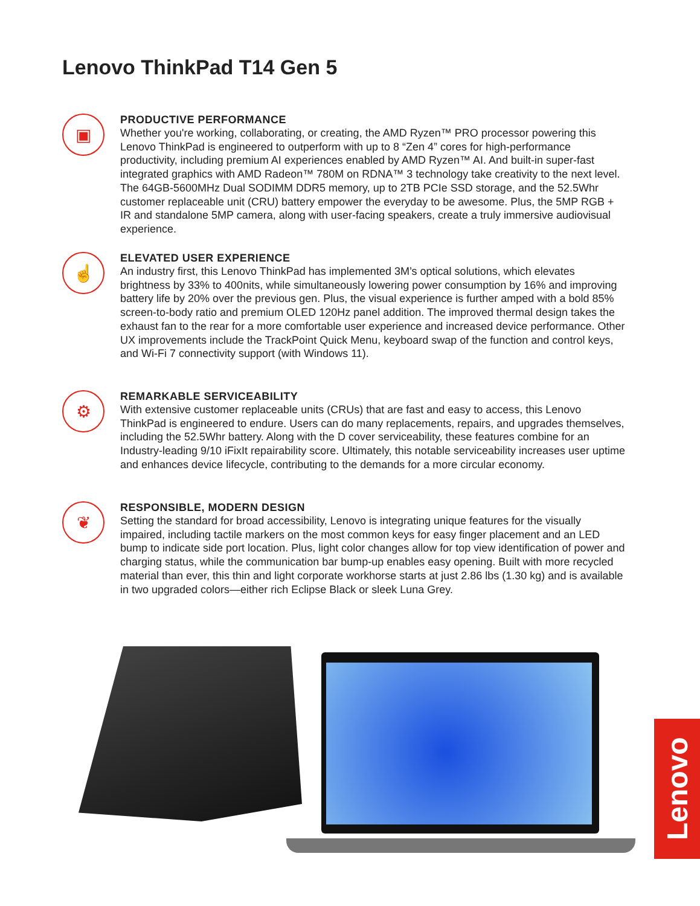Lenovo ThinkPad T14 Gen 5
▣
PRODUCTIVE PERFORMANCE
Whether you're working, collaborating, or creating, the AMD Ryzen™ PRO processor powering this Lenovo ThinkPad is engineered to outperform with up to 8 “Zen 4” cores for high-performance productivity, including premium AI experiences enabled by AMD Ryzen™ AI. And built-in super-fast integrated graphics with AMD Radeon™ 780M on RDNA™ 3 technology take creativity to the next level. The 64GB-5600MHz Dual SODIMM DDR5 memory, up to 2TB PCIe SSD storage, and the 52.5Whr customer replaceable unit (CRU) battery empower the everyday to be awesome. Plus, the 5MP RGB + IR and standalone 5MP camera, along with user-facing speakers, create a truly immersive audiovisual experience.
☝
ELEVATED USER EXPERIENCE
An industry first, this Lenovo ThinkPad has implemented 3M’s optical solutions, which elevates brightness by 33% to 400nits, while simultaneously lowering power consumption by 16% and improving battery life by 20% over the previous gen. Plus, the visual experience is further amped with a bold 85% screen-to-body ratio and premium OLED 120Hz panel addition. The improved thermal design takes the exhaust fan to the rear for a more comfortable user experience and increased device performance. Other UX improvements include the TrackPoint Quick Menu, keyboard swap of the function and control keys, and Wi-Fi 7 connectivity support (with Windows 11).
⚙
REMARKABLE SERVICEABILITY
With extensive customer replaceable units (CRUs) that are fast and easy to access, this Lenovo ThinkPad is engineered to endure. Users can do many replacements, repairs, and upgrades themselves, including the 52.5Whr battery. Along with the D cover serviceability, these features combine for an Industry-leading 9/10 iFixIt repairability score. Ultimately, this notable serviceability increases user uptime and enhances device lifecycle, contributing to the demands for a more circular economy.
❦
RESPONSIBLE, MODERN DESIGN
Setting the standard for broad accessibility, Lenovo is integrating unique features for the visually impaired, including tactile markers on the most common keys for easy finger placement and an LED bump to indicate side port location. Plus, light color changes allow for top view identification of power and charging status, while the communication bar bump-up enables easy opening. Built with more recycled material than ever, this thin and light corporate workhorse starts at just 2.86 lbs (1.30 kg) and is available in two upgraded colors—either rich Eclipse Black or sleek Luna Grey.
Lenovo